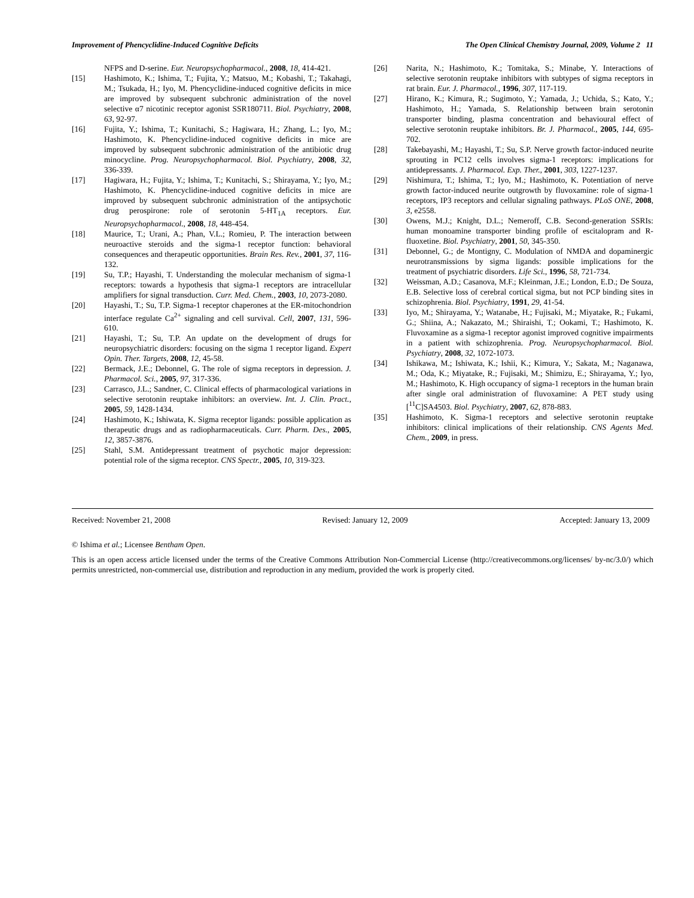Improvement of Phencyclidine-Induced Cognitive Deficits The Open Clinical Chemistry Journal, 2009, Volume 2 11
NFPS and D-serine. Eur. Neuropsychopharmacol., 2008, 18, 414-421.
[15] Hashimoto, K.; Ishima, T.; Fujita, Y.; Matsuo, M.; Kobashi, T.; Takahagi, M.; Tsukada, H.; Iyo, M. Phencyclidine-induced cognitive deficits in mice are improved by subsequent subchronic administration of the novel selective α7 nicotinic receptor agonist SSR180711. Biol. Psychiatry, 2008, 63, 92-97.
[16] Fujita, Y.; Ishima, T.; Kunitachi, S.; Hagiwara, H.; Zhang, L.; Iyo, M.; Hashimoto, K. Phencyclidine-induced cognitive deficits in mice are improved by subsequent subchronic administration of the antibiotic drug minocycline. Prog. Neuropsychopharmacol. Biol. Psychiatry, 2008, 32, 336-339.
[17] Hagiwara, H.; Fujita, Y.; Ishima, T.; Kunitachi, S.; Shirayama, Y.; Iyo, M.; Hashimoto, K. Phencyclidine-induced cognitive deficits in mice are improved by subsequent subchronic administration of the antipsychotic drug perospirone: role of serotonin 5-HT<sub>1A</sub> receptors. Eur. Neuropsychopharmacol., 2008, 18, 448-454.
[18] Maurice, T.; Urani, A.; Phan, V.L.; Romieu, P. The interaction between neuroactive steroids and the sigma-1 receptor function: behavioral consequences and therapeutic opportunities. Brain Res. Rev., 2001, 37, 116-132.
[19] Su, T.P.; Hayashi, T. Understanding the molecular mechanism of sigma-1 receptors: towards a hypothesis that sigma-1 receptors are intracellular amplifiers for signal transduction. Curr. Med. Chem., 2003, 10, 2073-2080.
[20] Hayashi, T.; Su, T.P. Sigma-1 receptor chaperones at the ER-mitochondrion interface regulate Ca<sup>2+</sup> signaling and cell survival. Cell, 2007, 131, 596-610.
[21] Hayashi, T.; Su, T.P. An update on the development of drugs for neuropsychiatric disorders: focusing on the sigma 1 receptor ligand. Expert Opin. Ther. Targets, 2008, 12, 45-58.
[22] Bermack, J.E.; Debonnel, G. The role of sigma receptors in depression. J. Pharmacol. Sci., 2005, 97, 317-336.
[23] Carrasco, J.L.; Sandner, C. Clinical effects of pharmacological variations in selective serotonin reuptake inhibitors: an overview. Int. J. Clin. Pract., 2005, 59, 1428-1434.
[24] Hashimoto, K.; Ishiwata, K. Sigma receptor ligands: possible application as therapeutic drugs and as radiopharmaceuticals. Curr. Pharm. Des., 2005, 12, 3857-3876.
[25] Stahl, S.M. Antidepressant treatment of psychotic major depression: potential role of the sigma receptor. CNS Spectr., 2005, 10, 319-323.
[26] Narita, N.; Hashimoto, K.; Tomitaka, S.; Minabe, Y. Interactions of selective serotonin reuptake inhibitors with subtypes of sigma receptors in rat brain. Eur. J. Pharmacol., 1996, 307, 117-119.
[27] Hirano, K.; Kimura, R.; Sugimoto, Y.; Yamada, J.; Uchida, S.; Kato, Y.; Hashimoto, H.; Yamada, S. Relationship between brain serotonin transporter binding, plasma concentration and behavioural effect of selective serotonin reuptake inhibitors. Br. J. Pharmacol., 2005, 144, 695-702.
[28] Takebayashi, M.; Hayashi, T.; Su, S.P. Nerve growth factor-induced neurite sprouting in PC12 cells involves sigma-1 receptors: implications for antidepressants. J. Pharmacol. Exp. Ther., 2001, 303, 1227-1237.
[29] Nishimura, T.; Ishima, T.; Iyo, M.; Hashimoto, K. Potentiation of nerve growth factor-induced neurite outgrowth by fluvoxamine: role of sigma-1 receptors, IP3 receptors and cellular signaling pathways. PLoS ONE, 2008, 3, e2558.
[30] Owens, M.J.; Knight, D.L.; Nemeroff, C.B. Second-generation SSRIs: human monoamine transporter binding profile of escitalopram and R-fluoxetine. Biol. Psychiatry, 2001, 50, 345-350.
[31] Debonnel, G.; de Montigny, C. Modulation of NMDA and dopaminergic neurotransmissions by sigma ligands: possible implications for the treatment of psychiatric disorders. Life Sci., 1996, 58, 721-734.
[32] Weissman, A.D.; Casanova, M.F.; Kleinman, J.E.; London, E.D.; De Souza, E.B. Selective loss of cerebral cortical sigma, but not PCP binding sites in schizophrenia. Biol. Psychiatry, 1991, 29, 41-54.
[33] Iyo, M.; Shirayama, Y.; Watanabe, H.; Fujisaki, M.; Miyatake, R.; Fukami, G.; Shiina, A.; Nakazato, M.; Shiraishi, T.; Ookami, T.; Hashimoto, K. Fluvoxamine as a sigma-1 receptor agonist improved cognitive impairments in a patient with schizophrenia. Prog. Neuropsychopharmacol. Biol. Psychiatry, 2008, 32, 1072-1073.
[34] Ishikawa, M.; Ishiwata, K.; Ishii, K.; Kimura, Y.; Sakata, M.; Naganawa, M.; Oda, K.; Miyatake, R.; Fujisaki, M.; Shimizu, E.; Shirayama, Y.; Iyo, M.; Hashimoto, K. High occupancy of sigma-1 receptors in the human brain after single oral administration of fluvoxamine: A PET study using [<sup>11</sup>C]SA4503. Biol. Psychiatry, 2007, 62, 878-883.
[35] Hashimoto, K. Sigma-1 receptors and selective serotonin reuptake inhibitors: clinical implications of their relationship. CNS Agents Med. Chem., 2009, in press.
Received: November 21, 2008 Revised: January 12, 2009 Accepted: January 13, 2009
© Ishima et al.; Licensee Bentham Open.
This is an open access article licensed under the terms of the Creative Commons Attribution Non-Commercial License (http://creativecommons.org/licenses/ by-nc/3.0/) which permits unrestricted, non-commercial use, distribution and reproduction in any medium, provided the work is properly cited.